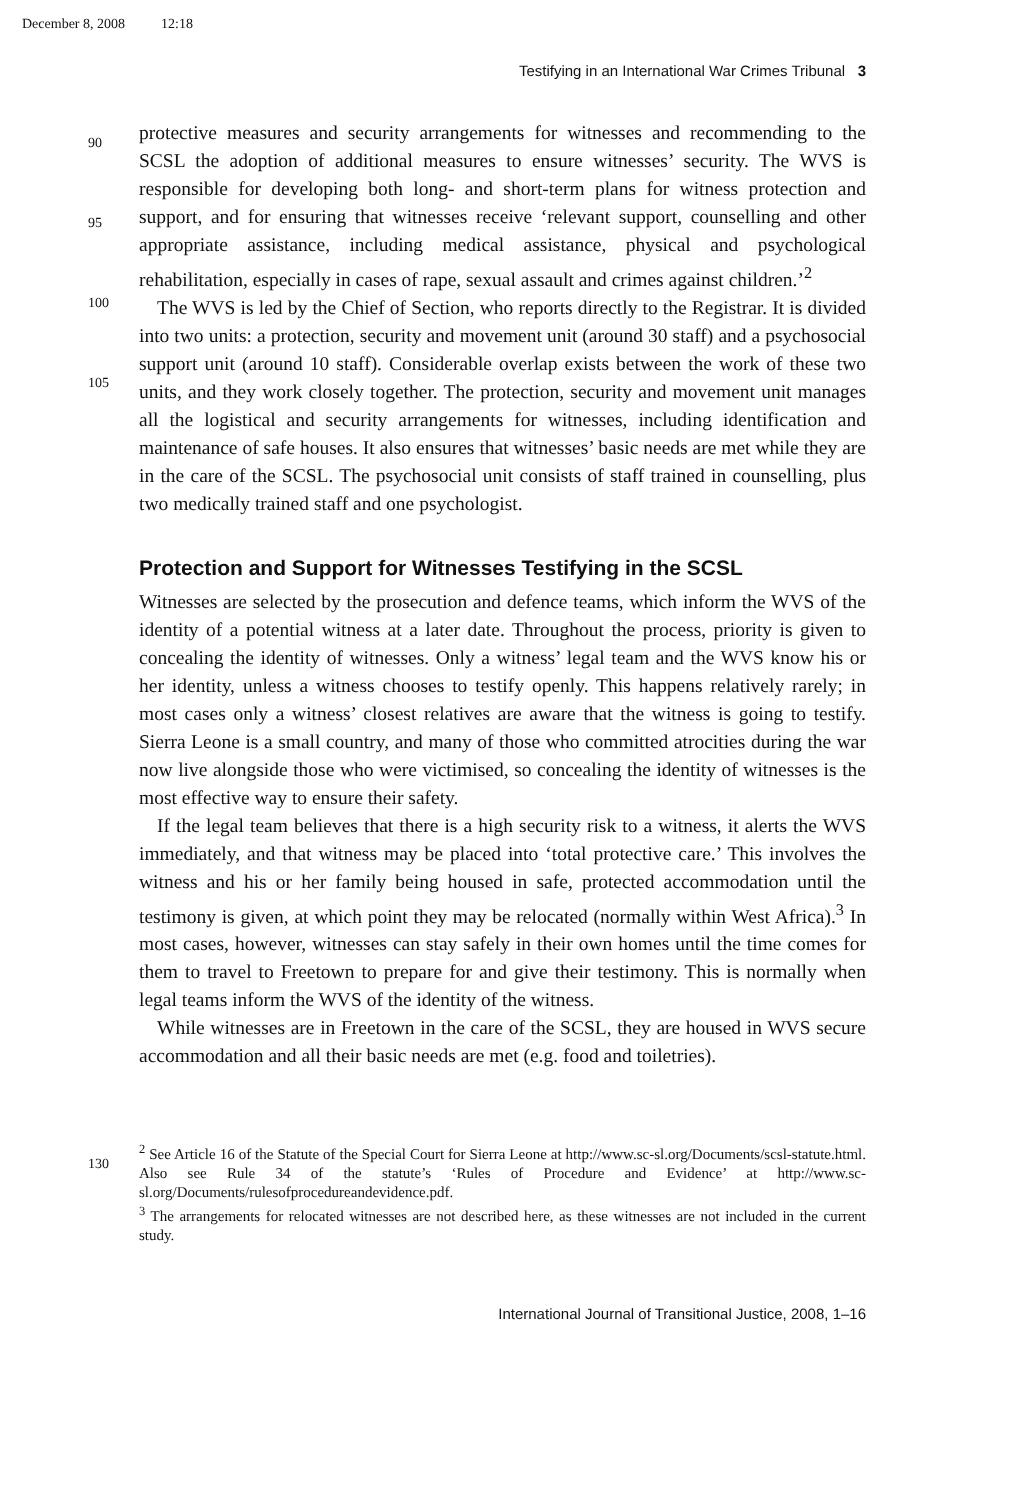December 8, 2008 12:18
Testifying in an International War Crimes Tribunal 3
90
95
100
105
protective measures and security arrangements for witnesses and recommending to the SCSL the adoption of additional measures to ensure witnesses’ security. The WVS is responsible for developing both long- and short-term plans for witness protection and support, and for ensuring that witnesses receive ‘relevant support, counselling and other appropriate assistance, including medical assistance, physical and psychological rehabilitation, especially in cases of rape, sexual assault and crimes against children.’<sup>2</sup>
The WVS is led by the Chief of Section, who reports directly to the Registrar. It is divided into two units: a protection, security and movement unit (around 30 staff) and a psychosocial support unit (around 10 staff). Considerable overlap exists between the work of these two units, and they work closely together. The protection, security and movement unit manages all the logistical and security arrangements for witnesses, including identification and maintenance of safe houses. It also ensures that witnesses’ basic needs are met while they are in the care of the SCSL. The psychosocial unit consists of staff trained in counselling, plus two medically trained staff and one psychologist.
Protection and Support for Witnesses Testifying in the SCSL
Witnesses are selected by the prosecution and defence teams, which inform the WVS of the identity of a potential witness at a later date. Throughout the process, priority is given to concealing the identity of witnesses. Only a witness’ legal team and the WVS know his or her identity, unless a witness chooses to testify openly. This happens relatively rarely; in most cases only a witness’ closest relatives are aware that the witness is going to testify. Sierra Leone is a small country, and many of those who committed atrocities during the war now live alongside those who were victimised, so concealing the identity of witnesses is the most effective way to ensure their safety.
If the legal team believes that there is a high security risk to a witness, it alerts the WVS immediately, and that witness may be placed into ‘total protective care.’ This involves the witness and his or her family being housed in safe, protected accommodation until the testimony is given, at which point they may be relocated (normally within West Africa).<sup>3</sup> In most cases, however, witnesses can stay safely in their own homes until the time comes for them to travel to Freetown to prepare for and give their testimony. This is normally when legal teams inform the WVS of the identity of the witness.
While witnesses are in Freetown in the care of the SCSL, they are housed in WVS secure accommodation and all their basic needs are met (e.g. food and toiletries).
130
<sup>2</sup> See Article 16 of the Statute of the Special Court for Sierra Leone at http://www.sc-sl.org/Documents/scsl-statute.html. Also see Rule 34 of the statute’s ‘Rules of Procedure and Evidence’ at http://www.sc-sl.org/Documents/rulesofprocedureandevidence.pdf.
<sup>3</sup> The arrangements for relocated witnesses are not described here, as these witnesses are not included in the current study.
International Journal of Transitional Justice, 2008, 1–16